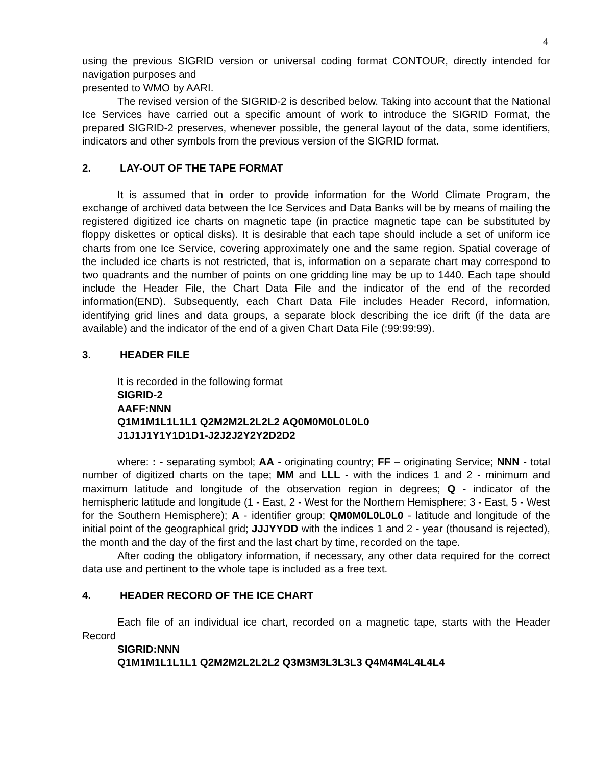4
using the previous SIGRID version or universal coding format CONTOUR, directly intended for navigation purposes and
presented to WMO by AARI.
The revised version of the SIGRID-2 is described below. Taking into account that the National Ice Services have carried out a specific amount of work to introduce the SIGRID Format, the prepared SIGRID-2 preserves, whenever possible, the general layout of the data, some identifiers, indicators and other symbols from the previous version of the SIGRID format.
2. LAY-OUT OF THE TAPE FORMAT
It is assumed that in order to provide information for the World Climate Program, the exchange of archived data between the Ice Services and Data Banks will be by means of mailing the registered digitized ice charts on magnetic tape (in practice magnetic tape can be substituted by floppy diskettes or optical disks). It is desirable that each tape should include a set of uniform ice charts from one Ice Service, covering approximately one and the same region. Spatial coverage of the included ice charts is not restricted, that is, information on a separate chart may correspond to two quadrants and the number of points on one gridding line may be up to 1440. Each tape should include the Header File, the Chart Data File and the indicator of the end of the recorded information(END). Subsequently, each Chart Data File includes Header Record, information, identifying grid lines and data groups, a separate block describing the ice drift (if the data are available) and the indicator of the end of a given Chart Data File (:99:99:99).
3. HEADER FILE
It is recorded in the following format
SIGRID-2
AAFF:NNN
Q1M1M1L1L1L1 Q2M2M2L2L2L2 AQ0M0M0L0L0L0
J1J1J1Y1Y1D1D1-J2J2J2Y2Y2D2D2
where: : - separating symbol; AA - originating country; FF – originating Service; NNN - total number of digitized charts on the tape; MM and LLL - with the indices 1 and 2 - minimum and maximum latitude and longitude of the observation region in degrees; Q - indicator of the hemispheric latitude and longitude (1 - East, 2 - West for the Northern Hemisphere; 3 - East, 5 - West for the Southern Hemisphere); A - identifier group; QM0M0L0L0L0 - latitude and longitude of the initial point of the geographical grid; JJJYYDD with the indices 1 and 2 - year (thousand is rejected), the month and the day of the first and the last chart by time, recorded on the tape.
After coding the obligatory information, if necessary, any other data required for the correct data use and pertinent to the whole tape is included as a free text.
4. HEADER RECORD OF THE ICE CHART
Each file of an individual ice chart, recorded on a magnetic tape, starts with the Header Record
SIGRID:NNN
Q1M1M1L1L1L1 Q2M2M2L2L2L2 Q3M3M3L3L3L3 Q4M4M4L4L4L4